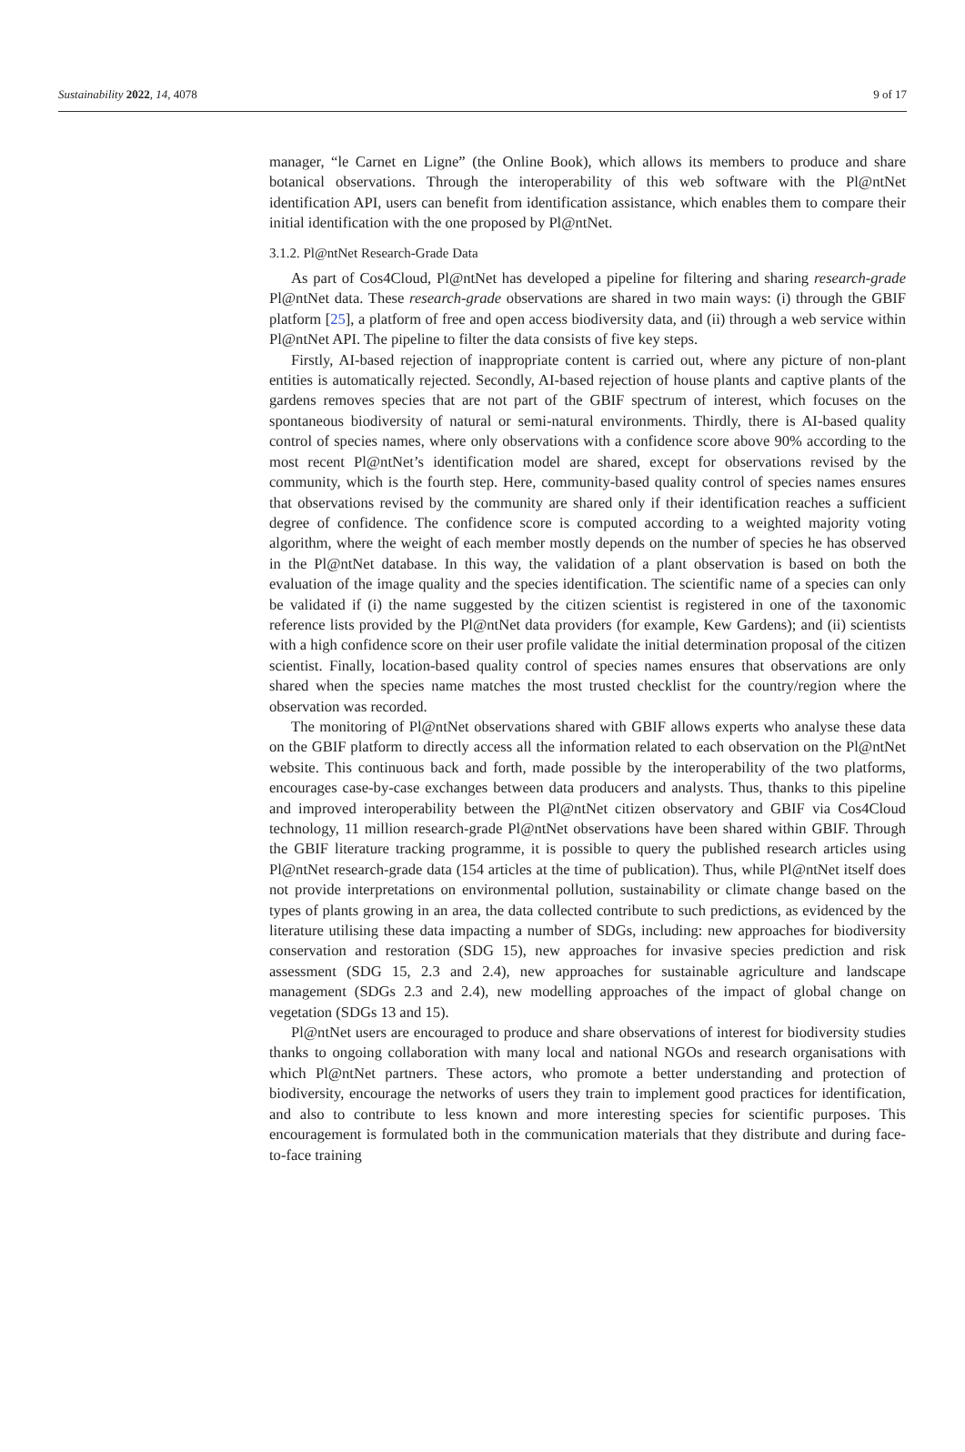Sustainability 2022, 14, 4078 9 of 17
manager, “le Carnet en Ligne” (the Online Book), which allows its members to produce and share botanical observations. Through the interoperability of this web software with the Pl@ntNet identification API, users can benefit from identification assistance, which enables them to compare their initial identification with the one proposed by Pl@ntNet.
3.1.2. Pl@ntNet Research-Grade Data
As part of Cos4Cloud, Pl@ntNet has developed a pipeline for filtering and sharing research-grade Pl@ntNet data. These research-grade observations are shared in two main ways: (i) through the GBIF platform [25], a platform of free and open access biodiversity data, and (ii) through a web service within Pl@ntNet API. The pipeline to filter the data consists of five key steps.
Firstly, AI-based rejection of inappropriate content is carried out, where any picture of non-plant entities is automatically rejected. Secondly, AI-based rejection of house plants and captive plants of the gardens removes species that are not part of the GBIF spectrum of interest, which focuses on the spontaneous biodiversity of natural or semi-natural environments. Thirdly, there is AI-based quality control of species names, where only observations with a confidence score above 90% according to the most recent Pl@ntNet’s identification model are shared, except for observations revised by the community, which is the fourth step. Here, community-based quality control of species names ensures that observations revised by the community are shared only if their identification reaches a sufficient degree of confidence. The confidence score is computed according to a weighted majority voting algorithm, where the weight of each member mostly depends on the number of species he has observed in the Pl@ntNet database. In this way, the validation of a plant observation is based on both the evaluation of the image quality and the species identification. The scientific name of a species can only be validated if (i) the name suggested by the citizen scientist is registered in one of the taxonomic reference lists provided by the Pl@ntNet data providers (for example, Kew Gardens); and (ii) scientists with a high confidence score on their user profile validate the initial determination proposal of the citizen scientist. Finally, location-based quality control of species names ensures that observations are only shared when the species name matches the most trusted checklist for the country/region where the observation was recorded.
The monitoring of Pl@ntNet observations shared with GBIF allows experts who analyse these data on the GBIF platform to directly access all the information related to each observation on the Pl@ntNet website. This continuous back and forth, made possible by the interoperability of the two platforms, encourages case-by-case exchanges between data producers and analysts. Thus, thanks to this pipeline and improved interoperability between the Pl@ntNet citizen observatory and GBIF via Cos4Cloud technology, 11 million research-grade Pl@ntNet observations have been shared within GBIF. Through the GBIF literature tracking programme, it is possible to query the published research articles using Pl@ntNet research-grade data (154 articles at the time of publication). Thus, while Pl@ntNet itself does not provide interpretations on environmental pollution, sustainability or climate change based on the types of plants growing in an area, the data collected contribute to such predictions, as evidenced by the literature utilising these data impacting a number of SDGs, including: new approaches for biodiversity conservation and restoration (SDG 15), new approaches for invasive species prediction and risk assessment (SDG 15, 2.3 and 2.4), new approaches for sustainable agriculture and landscape management (SDGs 2.3 and 2.4), new modelling approaches of the impact of global change on vegetation (SDGs 13 and 15).
Pl@ntNet users are encouraged to produce and share observations of interest for biodiversity studies thanks to ongoing collaboration with many local and national NGOs and research organisations with which Pl@ntNet partners. These actors, who promote a better understanding and protection of biodiversity, encourage the networks of users they train to implement good practices for identification, and also to contribute to less known and more interesting species for scientific purposes. This encouragement is formulated both in the communication materials that they distribute and during face-to-face training